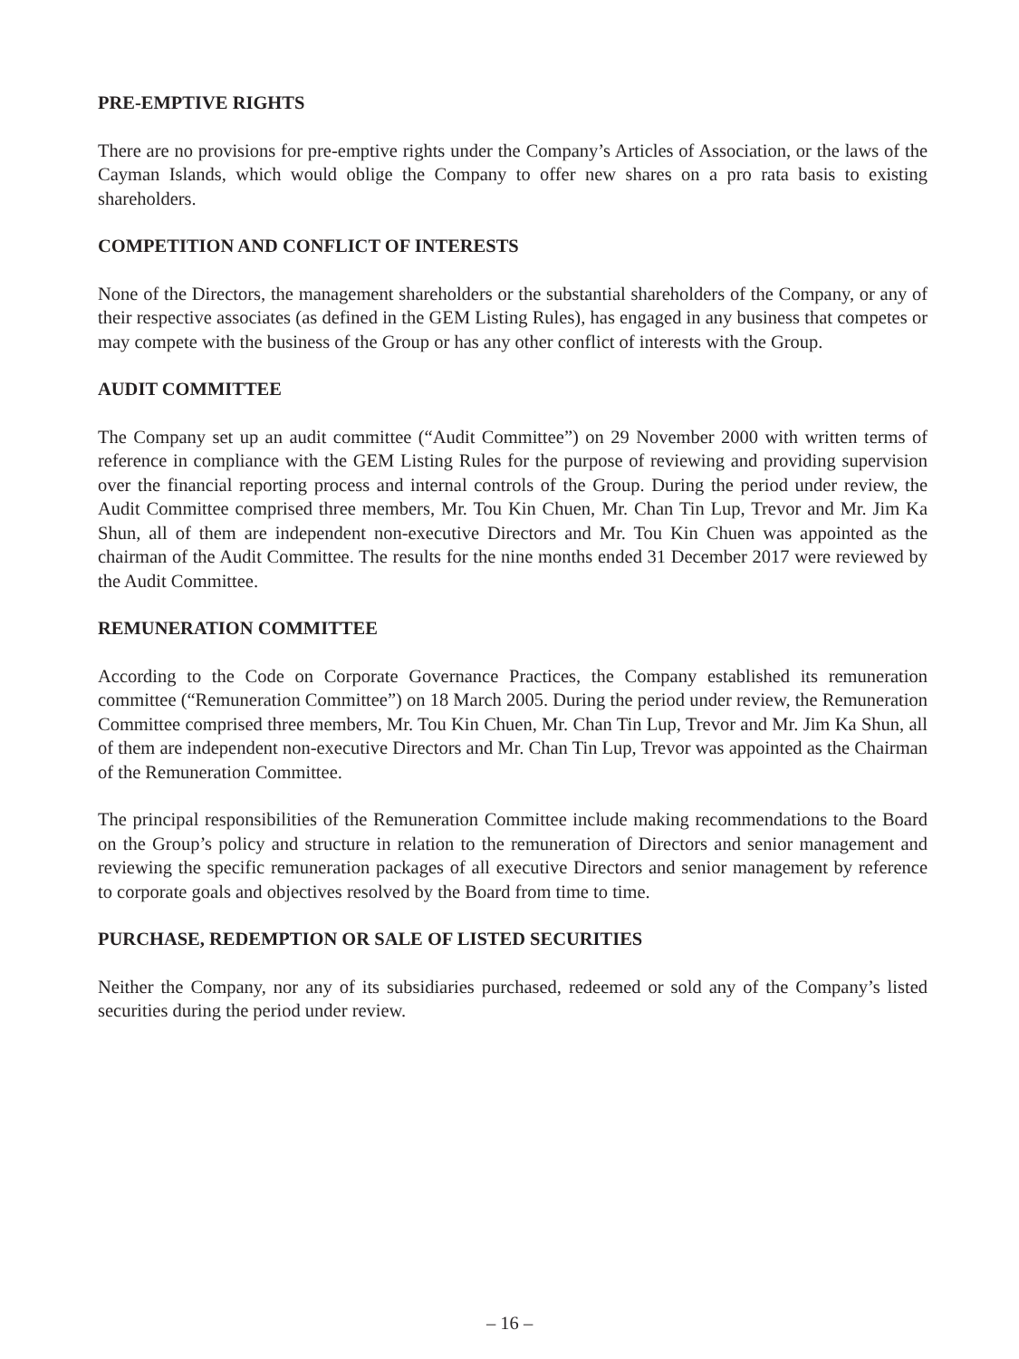PRE-EMPTIVE RIGHTS
There are no provisions for pre-emptive rights under the Company’s Articles of Association, or the laws of the Cayman Islands, which would oblige the Company to offer new shares on a pro rata basis to existing shareholders.
COMPETITION AND CONFLICT OF INTERESTS
None of the Directors, the management shareholders or the substantial shareholders of the Company, or any of their respective associates (as defined in the GEM Listing Rules), has engaged in any business that competes or may compete with the business of the Group or has any other conflict of interests with the Group.
AUDIT COMMITTEE
The Company set up an audit committee (“Audit Committee”) on 29 November 2000 with written terms of reference in compliance with the GEM Listing Rules for the purpose of reviewing and providing supervision over the financial reporting process and internal controls of the Group. During the period under review, the Audit Committee comprised three members, Mr. Tou Kin Chuen, Mr. Chan Tin Lup, Trevor and Mr. Jim Ka Shun, all of them are independent non-executive Directors and Mr. Tou Kin Chuen was appointed as the chairman of the Audit Committee. The results for the nine months ended 31 December 2017 were reviewed by the Audit Committee.
REMUNERATION COMMITTEE
According to the Code on Corporate Governance Practices, the Company established its remuneration committee (“Remuneration Committee”) on 18 March 2005. During the period under review, the Remuneration Committee comprised three members, Mr. Tou Kin Chuen, Mr. Chan Tin Lup, Trevor and Mr. Jim Ka Shun, all of them are independent non-executive Directors and Mr. Chan Tin Lup, Trevor was appointed as the Chairman of the Remuneration Committee.
The principal responsibilities of the Remuneration Committee include making recommendations to the Board on the Group’s policy and structure in relation to the remuneration of Directors and senior management and reviewing the specific remuneration packages of all executive Directors and senior management by reference to corporate goals and objectives resolved by the Board from time to time.
PURCHASE, REDEMPTION OR SALE OF LISTED SECURITIES
Neither the Company, nor any of its subsidiaries purchased, redeemed or sold any of the Company’s listed securities during the period under review.
– 16 –